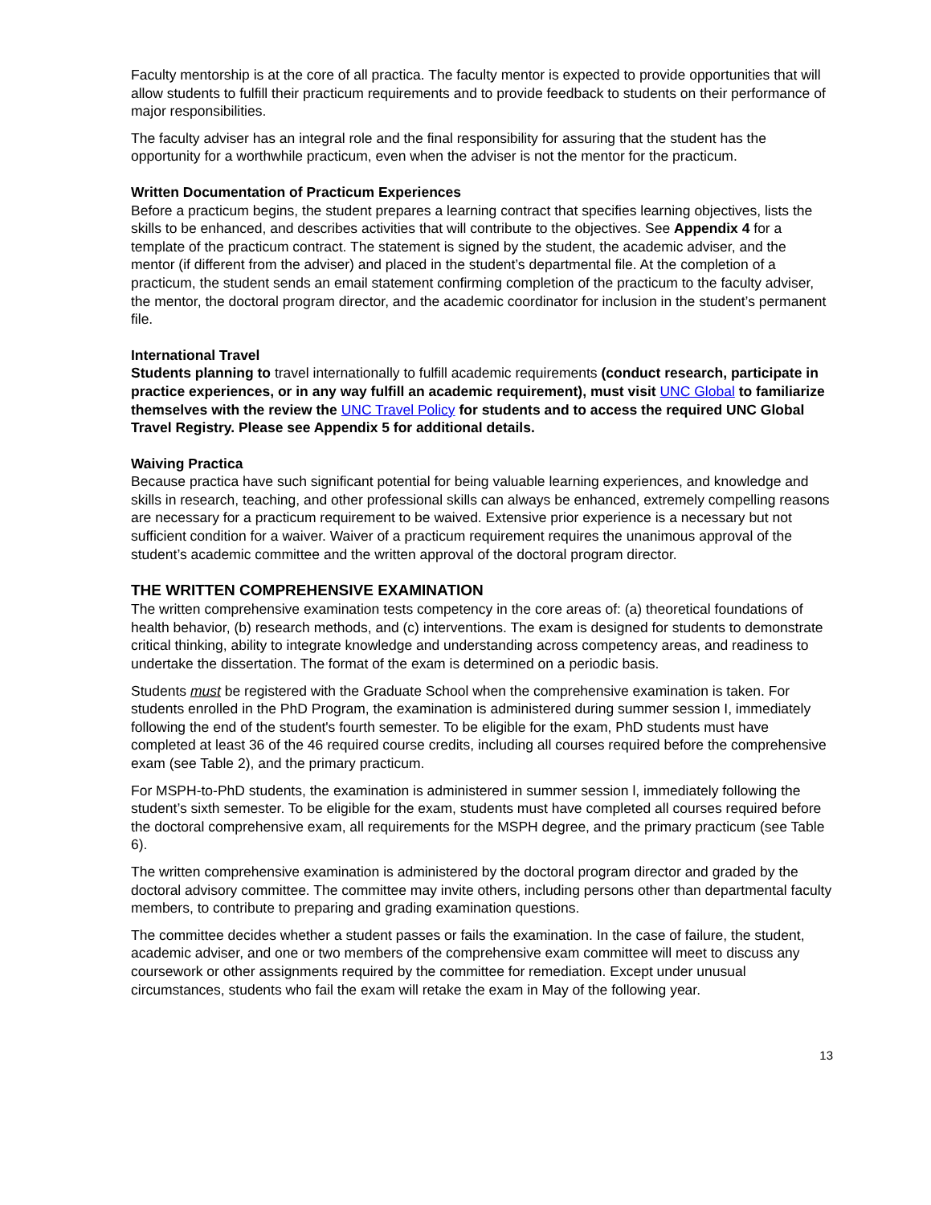Faculty mentorship is at the core of all practica. The faculty mentor is expected to provide opportunities that will allow students to fulfill their practicum requirements and to provide feedback to students on their performance of major responsibilities.
The faculty adviser has an integral role and the final responsibility for assuring that the student has the opportunity for a worthwhile practicum, even when the adviser is not the mentor for the practicum.
Written Documentation of Practicum Experiences
Before a practicum begins, the student prepares a learning contract that specifies learning objectives, lists the skills to be enhanced, and describes activities that will contribute to the objectives. See Appendix 4 for a template of the practicum contract. The statement is signed by the student, the academic adviser, and the mentor (if different from the adviser) and placed in the student’s departmental file. At the completion of a practicum, the student sends an email statement confirming completion of the practicum to the faculty adviser, the mentor, the doctoral program director, and the academic coordinator for inclusion in the student’s permanent file.
International Travel
Students planning to travel internationally to fulfill academic requirements (conduct research, participate in practice experiences, or in any way fulfill an academic requirement), must visit UNC Global to familiarize themselves with the review the UNC Travel Policy for students and to access the required UNC Global Travel Registry. Please see Appendix 5 for additional details.
Waiving Practica
Because practica have such significant potential for being valuable learning experiences, and knowledge and skills in research, teaching, and other professional skills can always be enhanced, extremely compelling reasons are necessary for a practicum requirement to be waived. Extensive prior experience is a necessary but not sufficient condition for a waiver. Waiver of a practicum requirement requires the unanimous approval of the student’s academic committee and the written approval of the doctoral program director.
THE WRITTEN COMPREHENSIVE EXAMINATION
The written comprehensive examination tests competency in the core areas of: (a) theoretical foundations of health behavior, (b) research methods, and (c) interventions. The exam is designed for students to demonstrate critical thinking, ability to integrate knowledge and understanding across competency areas, and readiness to undertake the dissertation. The format of the exam is determined on a periodic basis.
Students must be registered with the Graduate School when the comprehensive examination is taken. For students enrolled in the PhD Program, the examination is administered during summer session I, immediately following the end of the student's fourth semester. To be eligible for the exam, PhD students must have completed at least 36 of the 46 required course credits, including all courses required before the comprehensive exam (see Table 2), and the primary practicum.
For MSPH-to-PhD students, the examination is administered in summer session l, immediately following the student’s sixth semester. To be eligible for the exam, students must have completed all courses required before the doctoral comprehensive exam, all requirements for the MSPH degree, and the primary practicum (see Table 6).
The written comprehensive examination is administered by the doctoral program director and graded by the doctoral advisory committee. The committee may invite others, including persons other than departmental faculty members, to contribute to preparing and grading examination questions.
The committee decides whether a student passes or fails the examination. In the case of failure, the student, academic adviser, and one or two members of the comprehensive exam committee will meet to discuss any coursework or other assignments required by the committee for remediation. Except under unusual circumstances, students who fail the exam will retake the exam in May of the following year.
13